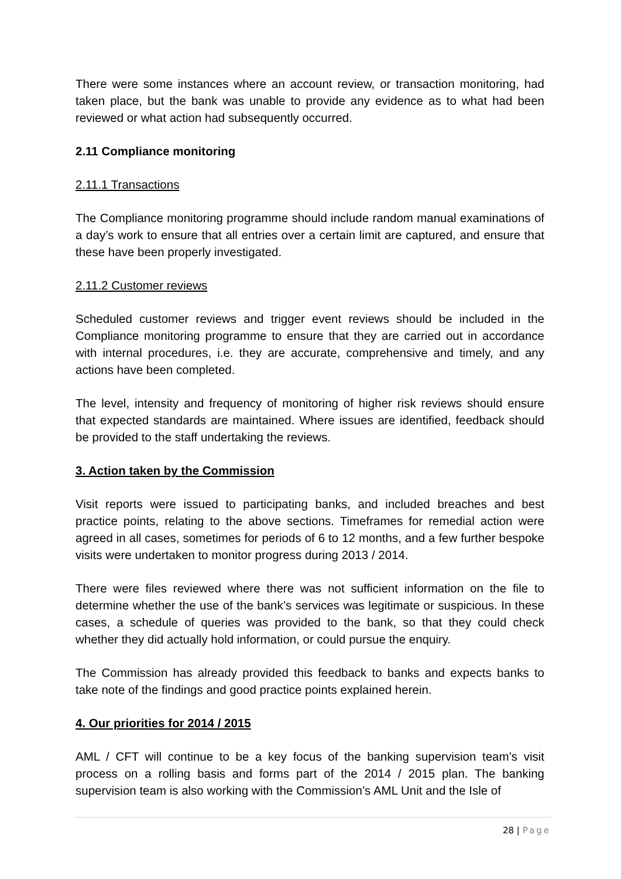There were some instances where an account review, or transaction monitoring, had taken place, but the bank was unable to provide any evidence as to what had been reviewed or what action had subsequently occurred.
2.11 Compliance monitoring
2.11.1 Transactions
The Compliance monitoring programme should include random manual examinations of a day’s work to ensure that all entries over a certain limit are captured, and ensure that these have been properly investigated.
2.11.2 Customer reviews
Scheduled customer reviews and trigger event reviews should be included in the Compliance monitoring programme to ensure that they are carried out in accordance with internal procedures, i.e. they are accurate, comprehensive and timely, and any actions have been completed.
The level, intensity and frequency of monitoring of higher risk reviews should ensure that expected standards are maintained. Where issues are identified, feedback should be provided to the staff undertaking the reviews.
3. Action taken by the Commission
Visit reports were issued to participating banks, and included breaches and best practice points, relating to the above sections. Timeframes for remedial action were agreed in all cases, sometimes for periods of 6 to 12 months, and a few further bespoke visits were undertaken to monitor progress during 2013 / 2014.
There were files reviewed where there was not sufficient information on the file to determine whether the use of the bank’s services was legitimate or suspicious. In these cases, a schedule of queries was provided to the bank, so that they could check whether they did actually hold information, or could pursue the enquiry.
The Commission has already provided this feedback to banks and expects banks to take note of the findings and good practice points explained herein.
4. Our priorities for 2014 / 2015
AML / CFT will continue to be a key focus of the banking supervision team’s visit process on a rolling basis and forms part of the 2014 / 2015 plan. The banking supervision team is also working with the Commission’s AML Unit and the Isle of
28 | Page